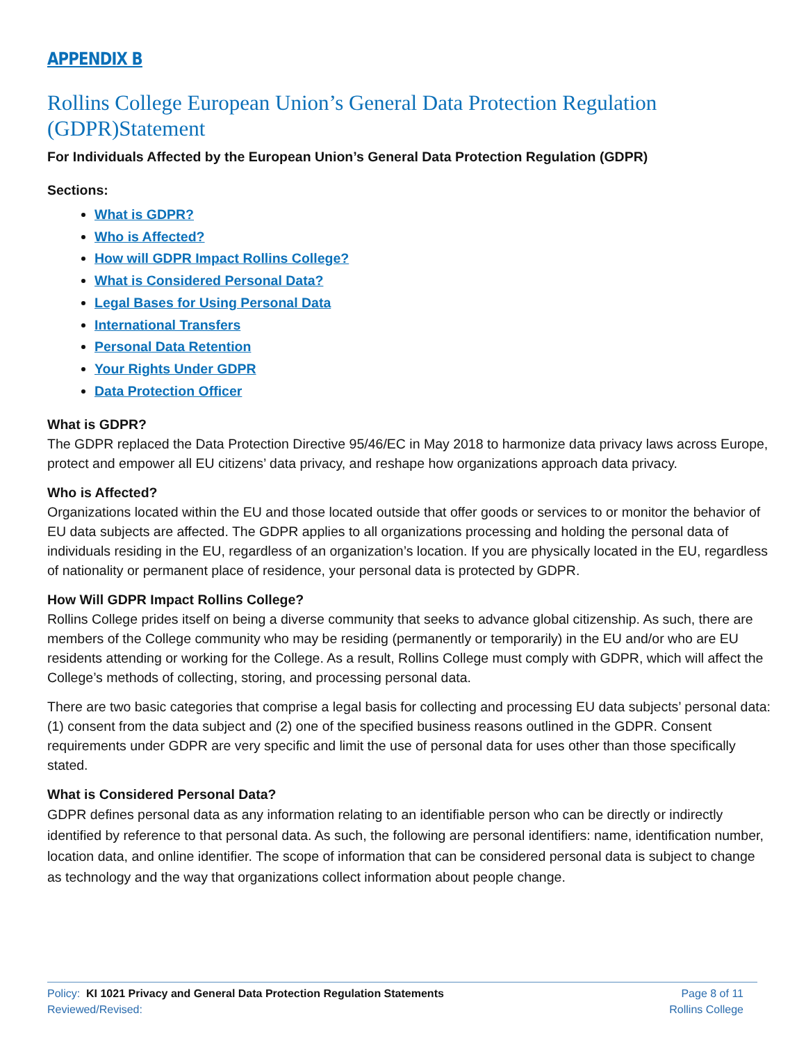APPENDIX B
Rollins College European Union’s General Data Protection Regulation (GDPR)Statement
For Individuals Affected by the European Union’s General Data Protection Regulation (GDPR)
Sections:
What is GDPR?
Who is Affected?
How will GDPR Impact Rollins College?
What is Considered Personal Data?
Legal Bases for Using Personal Data
International Transfers
Personal Data Retention
Your Rights Under GDPR
Data Protection Officer
What is GDPR?
The GDPR replaced the Data Protection Directive 95/46/EC in May 2018 to harmonize data privacy laws across Europe, protect and empower all EU citizens’ data privacy, and reshape how organizations approach data privacy.
Who is Affected?
Organizations located within the EU and those located outside that offer goods or services to or monitor the behavior of EU data subjects are affected. The GDPR applies to all organizations processing and holding the personal data of individuals residing in the EU, regardless of an organization’s location. If you are physically located in the EU, regardless of nationality or permanent place of residence, your personal data is protected by GDPR.
How Will GDPR Impact Rollins College?
Rollins College prides itself on being a diverse community that seeks to advance global citizenship. As such, there are members of the College community who may be residing (permanently or temporarily) in the EU and/or who are EU residents attending or working for the College. As a result, Rollins College must comply with GDPR, which will affect the College’s methods of collecting, storing, and processing personal data.
There are two basic categories that comprise a legal basis for collecting and processing EU data subjects’ personal data: (1) consent from the data subject and (2) one of the specified business reasons outlined in the GDPR. Consent requirements under GDPR are very specific and limit the use of personal data for uses other than those specifically stated.
What is Considered Personal Data?
GDPR defines personal data as any information relating to an identifiable person who can be directly or indirectly identified by reference to that personal data. As such, the following are personal identifiers: name, identification number, location data, and online identifier. The scope of information that can be considered personal data is subject to change as technology and the way that organizations collect information about people change.
Policy: KI 1021 Privacy and General Data Protection Regulation Statements
Reviewed/Revised:
Page 8 of 11
Rollins College